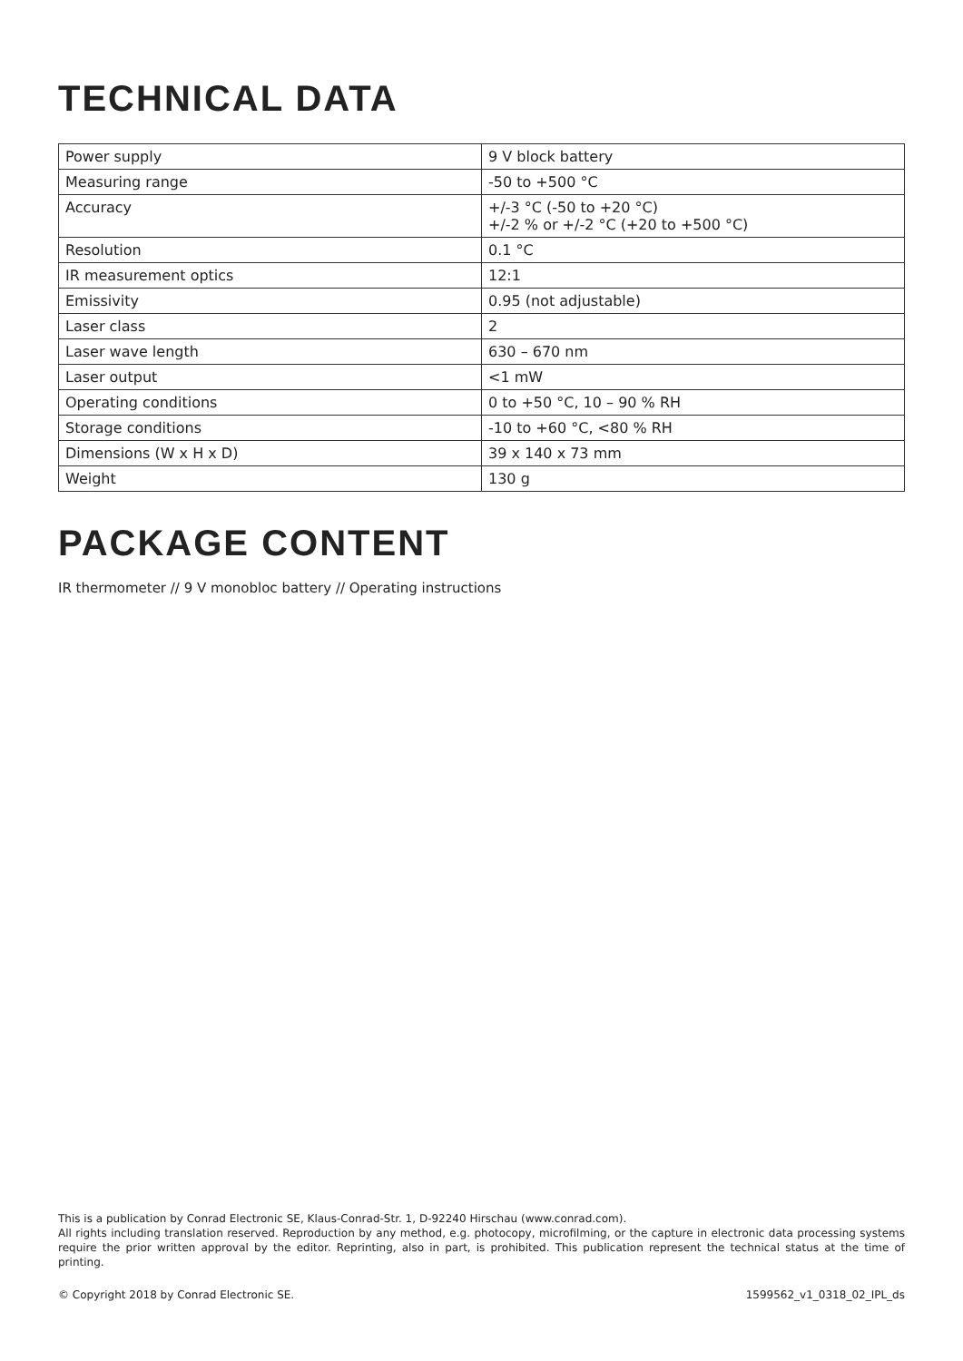TECHNICAL DATA
| Power supply | 9 V block battery |
| Measuring range | -50 to +500 °C |
| Accuracy | +/-3 °C (-50 to +20 °C) +/-2 % or +/-2 °C (+20 to +500 °C) |
| Resolution | 0.1 °C |
| IR measurement optics | 12:1 |
| Emissivity | 0.95 (not adjustable) |
| Laser class | 2 |
| Laser wave length | 630 – 670 nm |
| Laser output | <1 mW |
| Operating conditions | 0 to +50 °C, 10 – 90 % RH |
| Storage conditions | -10 to +60 °C, <80 % RH |
| Dimensions (W x H x D) | 39 x 140 x 73 mm |
| Weight | 130 g |
PACKAGE CONTENT
IR thermometer // 9 V monobloc battery // Operating instructions
This is a publication by Conrad Electronic SE, Klaus-Conrad-Str. 1, D-92240 Hirschau (www.conrad.com).
All rights including translation reserved. Reproduction by any method, e.g. photocopy, microfilming, or the capture in electronic data processing systems require the prior written approval by the editor. Reprinting, also in part, is prohibited. This publication represent the technical status at the time of printing.
© Copyright 2018 by Conrad Electronic SE. 1599562_v1_0318_02_IPL_ds